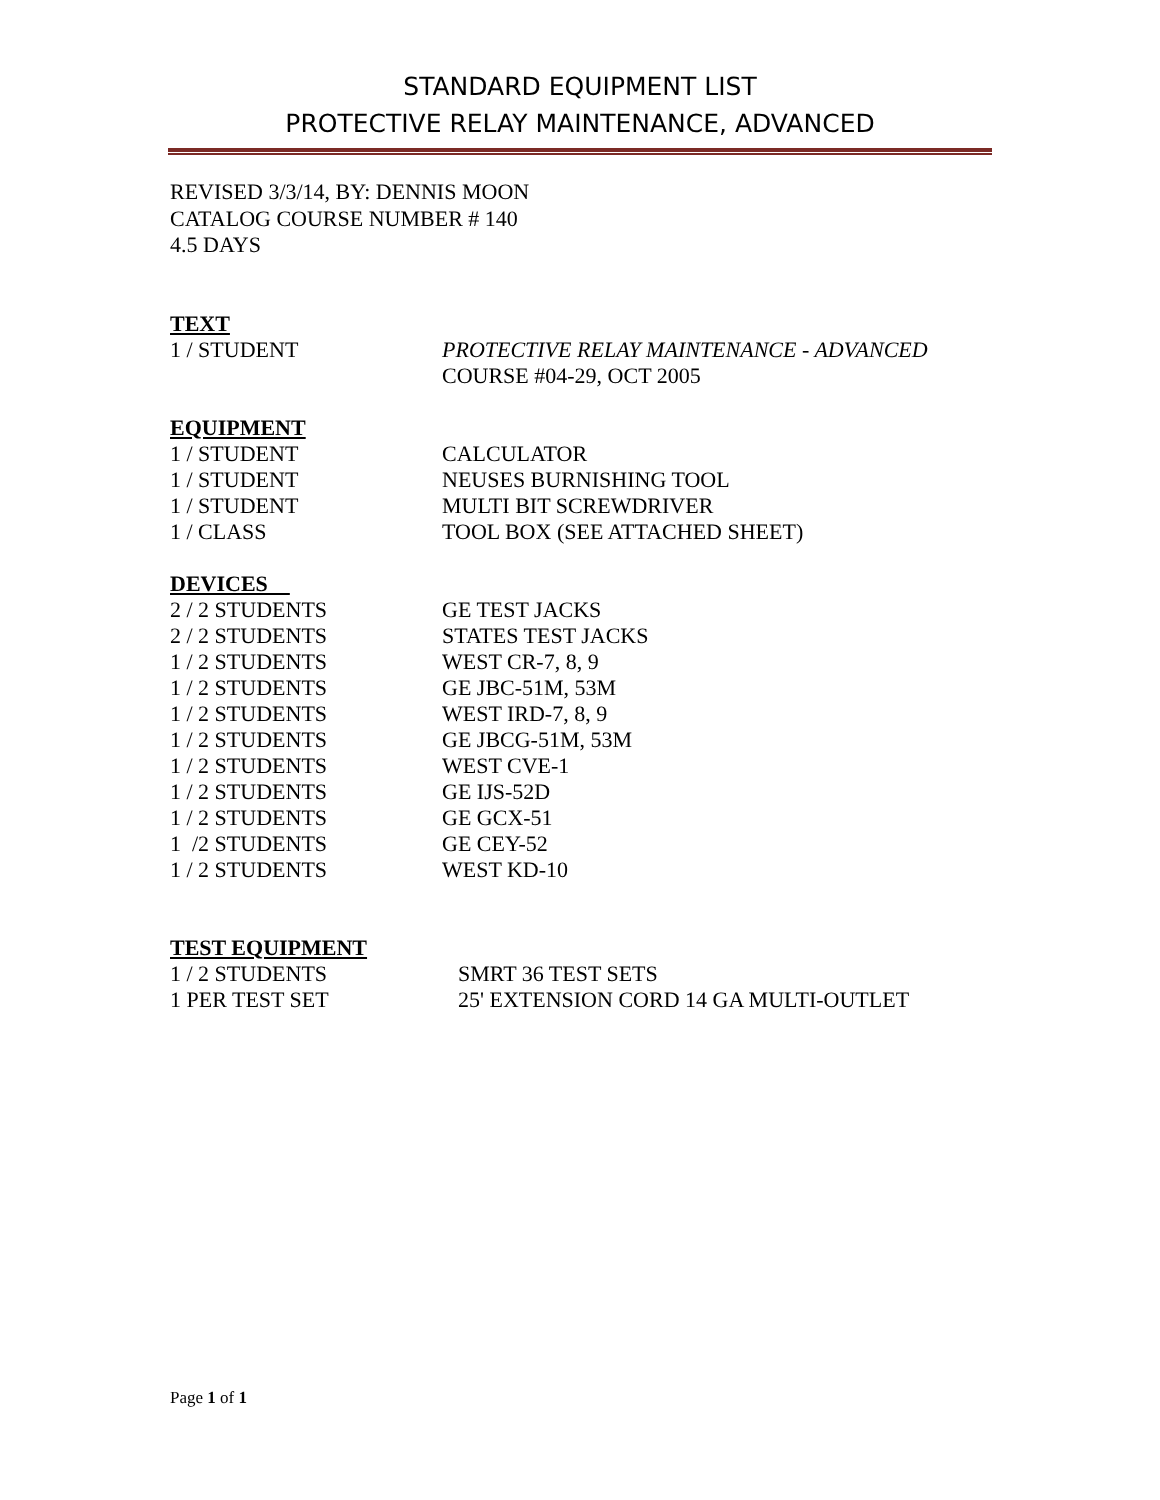STANDARD EQUIPMENT LIST
PROTECTIVE RELAY MAINTENANCE, ADVANCED
REVISED 3/3/14, BY: DENNIS MOON
CATALOG COURSE NUMBER # 140
4.5 DAYS
TEXT
1 / STUDENT PROTECTIVE RELAY MAINTENANCE - ADVANCED
COURSE #04-29, OCT 2005
EQUIPMENT
1 / STUDENT CALCULATOR
1 / STUDENT NEUSES BURNISHING TOOL
1 / STUDENT MULTI BIT SCREWDRIVER
1 / CLASS TOOL BOX (SEE ATTACHED SHEET)
DEVICES
2 / 2 STUDENTS GE TEST JACKS
2 / 2 STUDENTS STATES TEST JACKS
1 / 2 STUDENTS WEST CR-7, 8, 9
1 / 2 STUDENTS GE JBC-51M, 53M
1 / 2 STUDENTS WEST IRD-7, 8, 9
1 / 2 STUDENTS GE JBCG-51M, 53M
1 / 2 STUDENTS WEST CVE-1
1 / 2 STUDENTS GE IJS-52D
1 / 2 STUDENTS GE GCX-51
1 /2 STUDENTS GE CEY-52
1 / 2 STUDENTS WEST KD-10
TEST EQUIPMENT
1 / 2 STUDENTS SMRT 36 TEST SETS
1 PER TEST SET 25' EXTENSION CORD 14 GA MULTI-OUTLET
Page 1 of 1